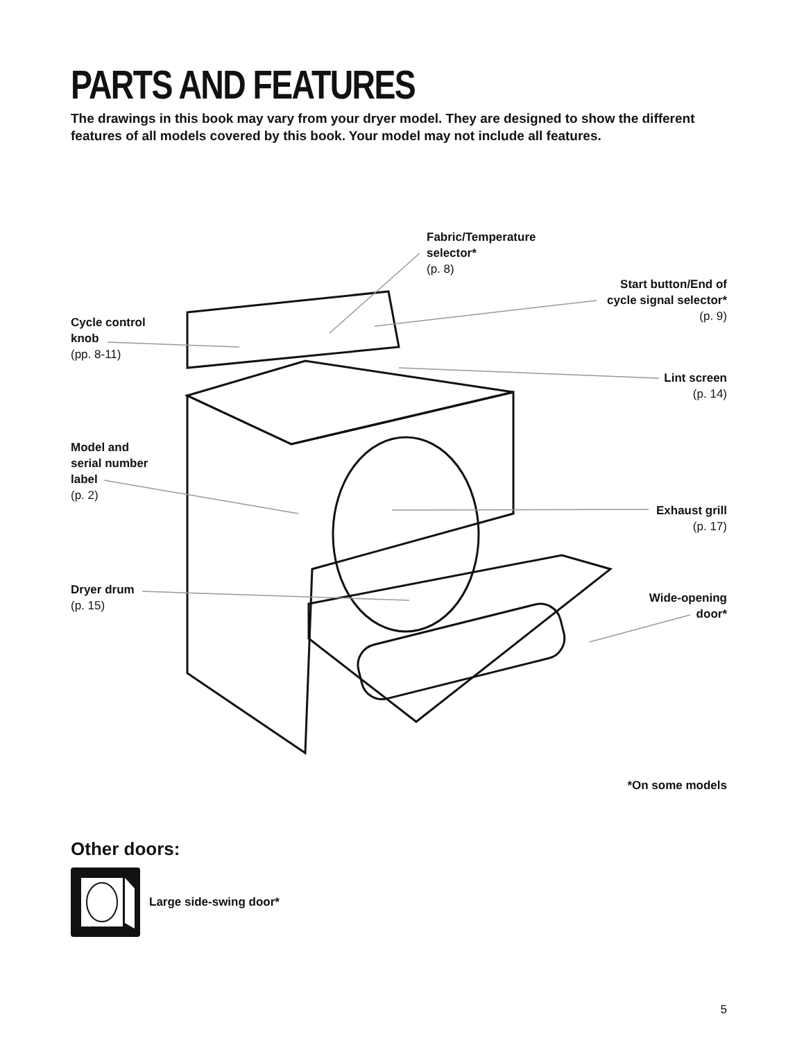PARTS AND FEATURES
The drawings in this book may vary from your dryer model. They are designed to show the different features of all models covered by this book. Your model may not include all features.
Fabric/Temperature
selector*
(p. 8)
Start button/End of
cycle signal selector*
(p. 9)
Cycle control
knob
(pp. 8-11)
Lint screen
(p. 14)
Model and
serial number
label
(p. 2)
Exhaust grill
(p. 17)
Dryer drum
(p. 15)
Wide-opening
door*
*On some models
Other doors:
Large side-swing door*
5